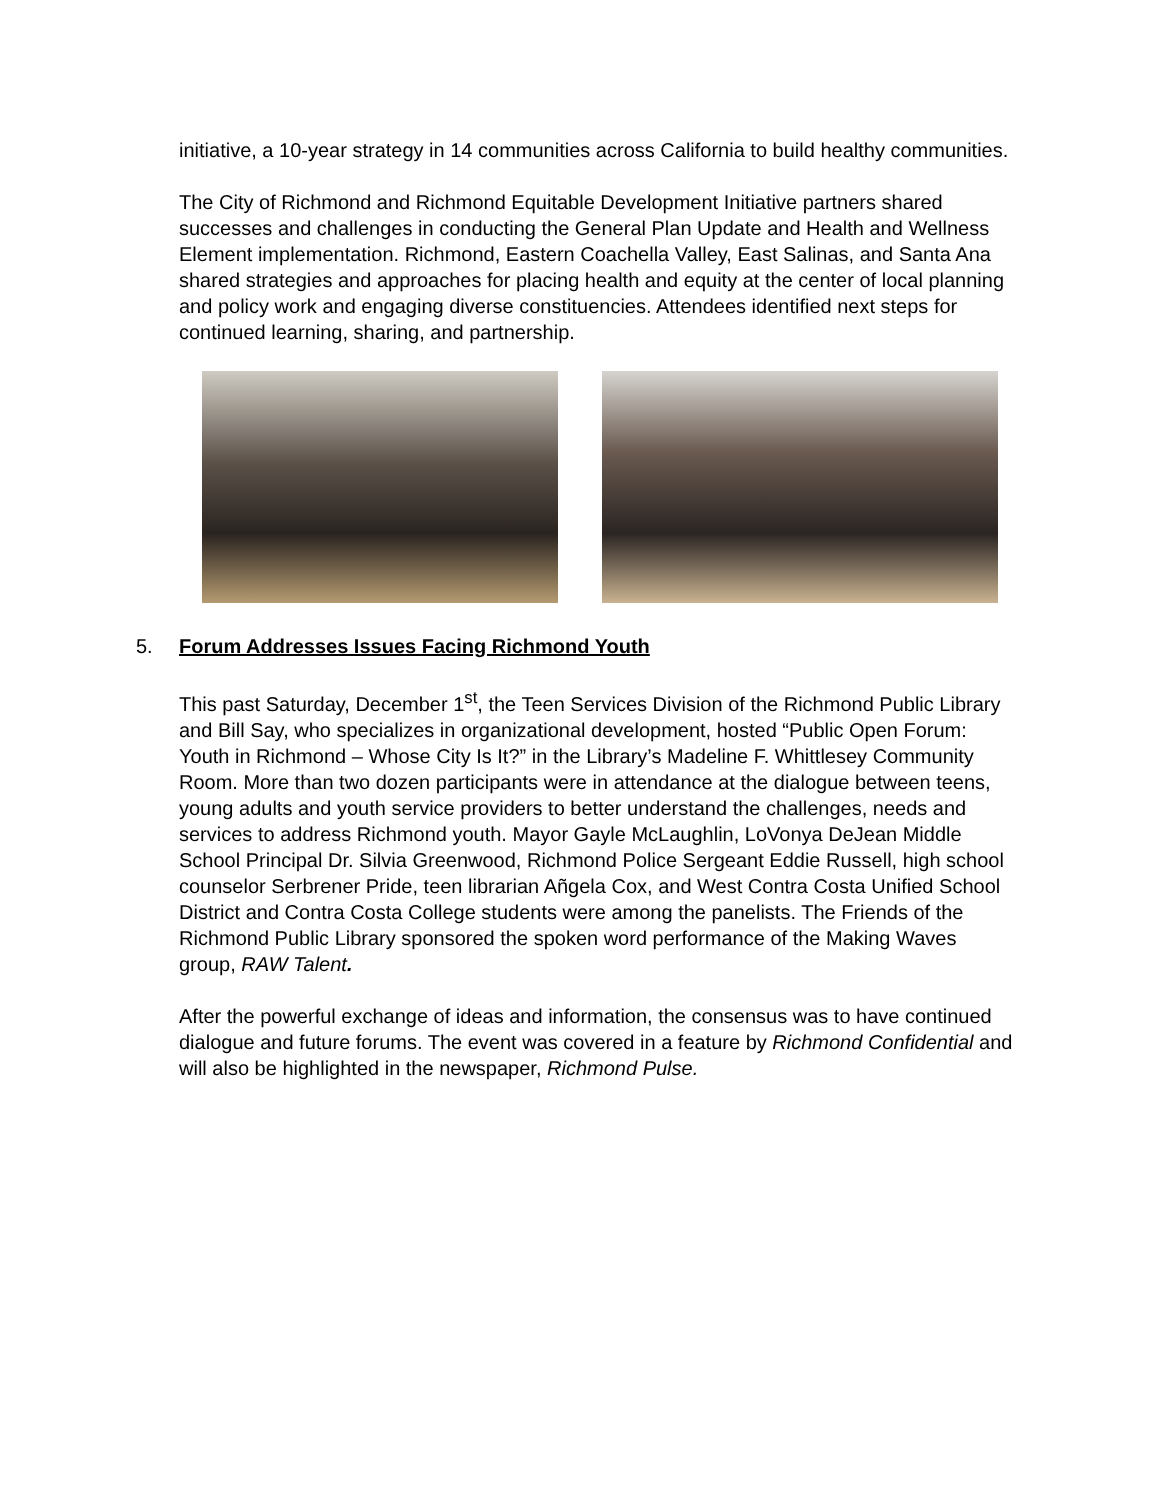initiative, a 10-year strategy in 14 communities across California to build healthy communities.
The City of Richmond and Richmond Equitable Development Initiative partners shared successes and challenges in conducting the General Plan Update and Health and Wellness Element implementation. Richmond, Eastern Coachella Valley, East Salinas, and Santa Ana shared strategies and approaches for placing health and equity at the center of local planning and policy work and engaging diverse constituencies. Attendees identified next steps for continued learning, sharing, and partnership.
5. Forum Addresses Issues Facing Richmond Youth
This past Saturday, December 1<sup>st</sup>, the Teen Services Division of the Richmond Public Library and Bill Say, who specializes in organizational development, hosted “Public Open Forum: Youth in Richmond – Whose City Is It?” in the Library’s Madeline F. Whittlesey Community Room. More than two dozen participants were in attendance at the dialogue between teens, young adults and youth service providers to better understand the challenges, needs and services to address Richmond youth. Mayor Gayle McLaughlin, LoVonya DeJean Middle School Principal Dr. Silvia Greenwood, Richmond Police Sergeant Eddie Russell, high school counselor Serbrener Pride, teen librarian Añgela Cox, and West Contra Costa Unified School District and Contra Costa College students were among the panelists. The Friends of the Richmond Public Library sponsored the spoken word performance of the Making Waves group, RAW Talent.
After the powerful exchange of ideas and information, the consensus was to have continued dialogue and future forums. The event was covered in a feature by Richmond Confidential and will also be highlighted in the newspaper, Richmond Pulse.